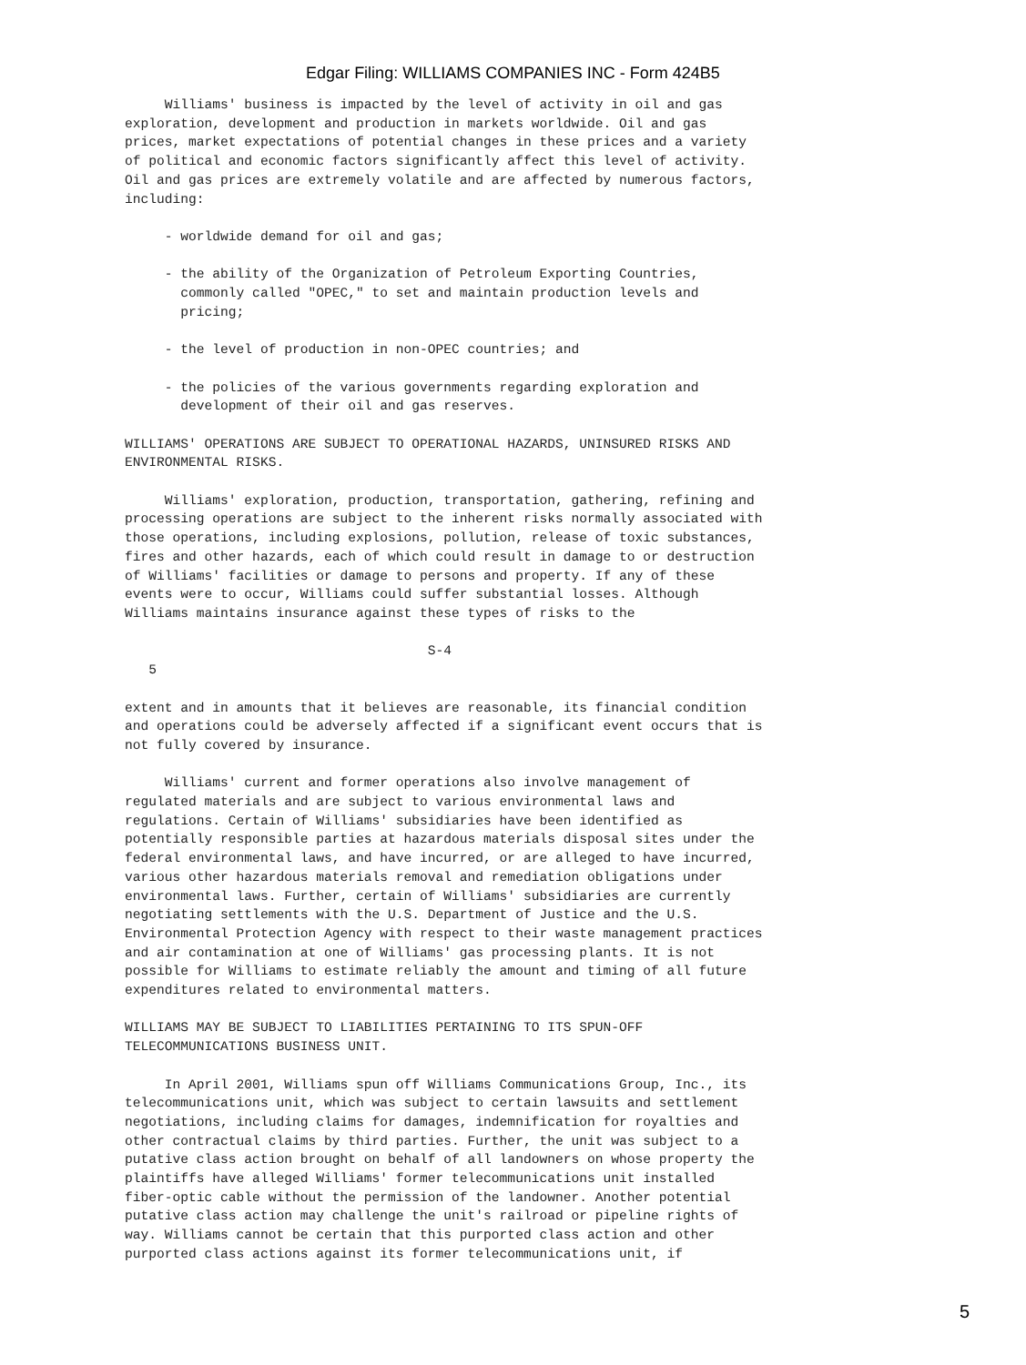Edgar Filing: WILLIAMS COMPANIES INC - Form 424B5
     Williams' business is impacted by the level of activity in oil and gas
exploration, development and production in markets worldwide. Oil and gas
prices, market expectations of potential changes in these prices and a variety
of political and economic factors significantly affect this level of activity.
Oil and gas prices are extremely volatile and are affected by numerous factors,
including:

     - worldwide demand for oil and gas;

     - the ability of the Organization of Petroleum Exporting Countries,
       commonly called "OPEC," to set and maintain production levels and
       pricing;

     - the level of production in non-OPEC countries; and

     - the policies of the various governments regarding exploration and
       development of their oil and gas reserves.

WILLIAMS' OPERATIONS ARE SUBJECT TO OPERATIONAL HAZARDS, UNINSURED RISKS AND
ENVIRONMENTAL RISKS.

     Williams' exploration, production, transportation, gathering, refining and
processing operations are subject to the inherent risks normally associated with
those operations, including explosions, pollution, release of toxic substances,
fires and other hazards, each of which could result in damage to or destruction
of Williams' facilities or damage to persons and property. If any of these
events were to occur, Williams could suffer substantial losses. Although
Williams maintains insurance against these types of risks to the

                                      S-4
   5

extent and in amounts that it believes are reasonable, its financial condition
and operations could be adversely affected if a significant event occurs that is
not fully covered by insurance.

     Williams' current and former operations also involve management of
regulated materials and are subject to various environmental laws and
regulations. Certain of Williams' subsidiaries have been identified as
potentially responsible parties at hazardous materials disposal sites under the
federal environmental laws, and have incurred, or are alleged to have incurred,
various other hazardous materials removal and remediation obligations under
environmental laws. Further, certain of Williams' subsidiaries are currently
negotiating settlements with the U.S. Department of Justice and the U.S.
Environmental Protection Agency with respect to their waste management practices
and air contamination at one of Williams' gas processing plants. It is not
possible for Williams to estimate reliably the amount and timing of all future
expenditures related to environmental matters.

WILLIAMS MAY BE SUBJECT TO LIABILITIES PERTAINING TO ITS SPUN-OFF
TELECOMMUNICATIONS BUSINESS UNIT.

     In April 2001, Williams spun off Williams Communications Group, Inc., its
telecommunications unit, which was subject to certain lawsuits and settlement
negotiations, including claims for damages, indemnification for royalties and
other contractual claims by third parties. Further, the unit was subject to a
putative class action brought on behalf of all landowners on whose property the
plaintiffs have alleged Williams' former telecommunications unit installed
fiber-optic cable without the permission of the landowner. Another potential
putative class action may challenge the unit's railroad or pipeline rights of
way. Williams cannot be certain that this purported class action and other
purported class actions against its former telecommunications unit, if
5